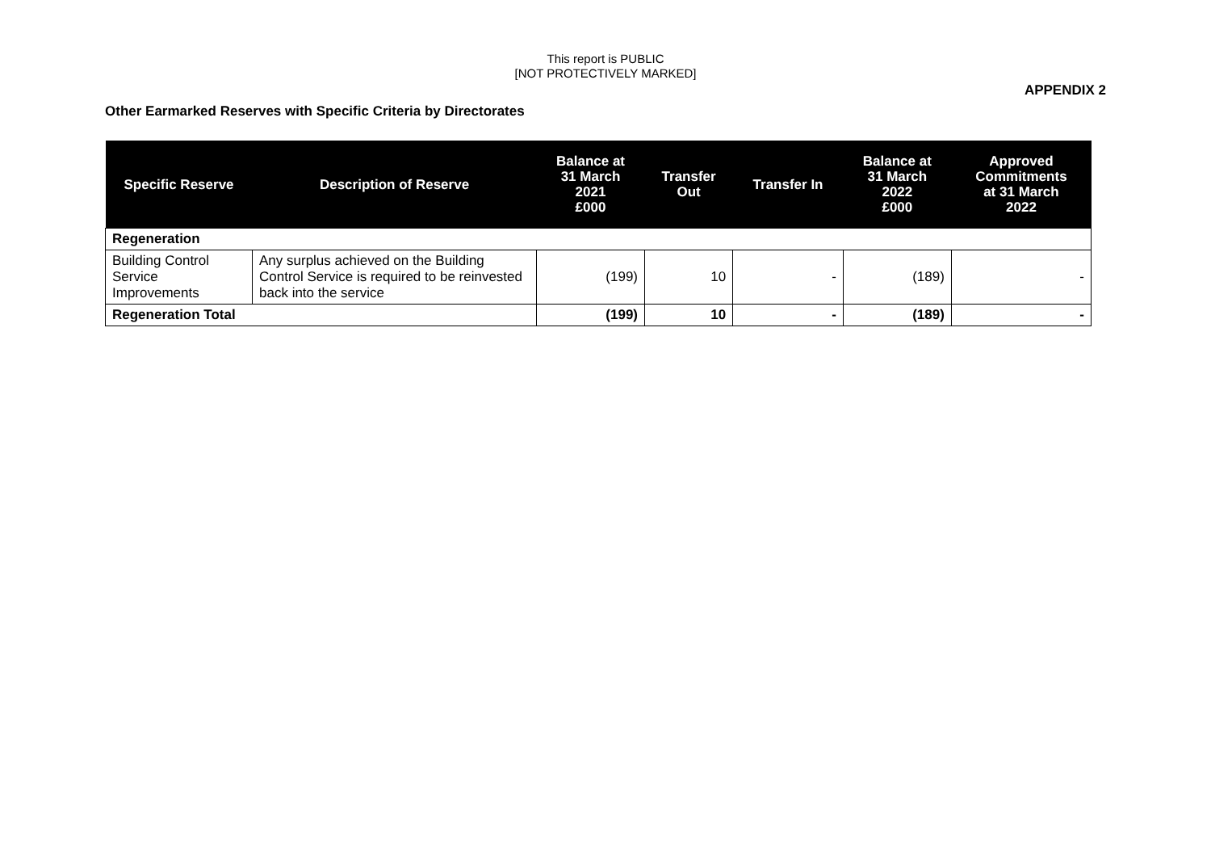This report is PUBLIC
[NOT PROTECTIVELY MARKED]
APPENDIX 2
Other Earmarked Reserves with Specific Criteria by Directorates
| Specific Reserve | Description of Reserve | Balance at 31 March 2021 £000 | Transfer Out | Transfer In | Balance at 31 March 2022 £000 | Approved Commitments at 31 March 2022 |
| --- | --- | --- | --- | --- | --- | --- |
| Regeneration | | | | | | |
| Building Control Service Improvements | Any surplus achieved on the Building Control Service is required to be reinvested back into the service | (199) | 10 | - | (189) | - |
| Regeneration Total | | (199) | 10 | - | (189) | - |